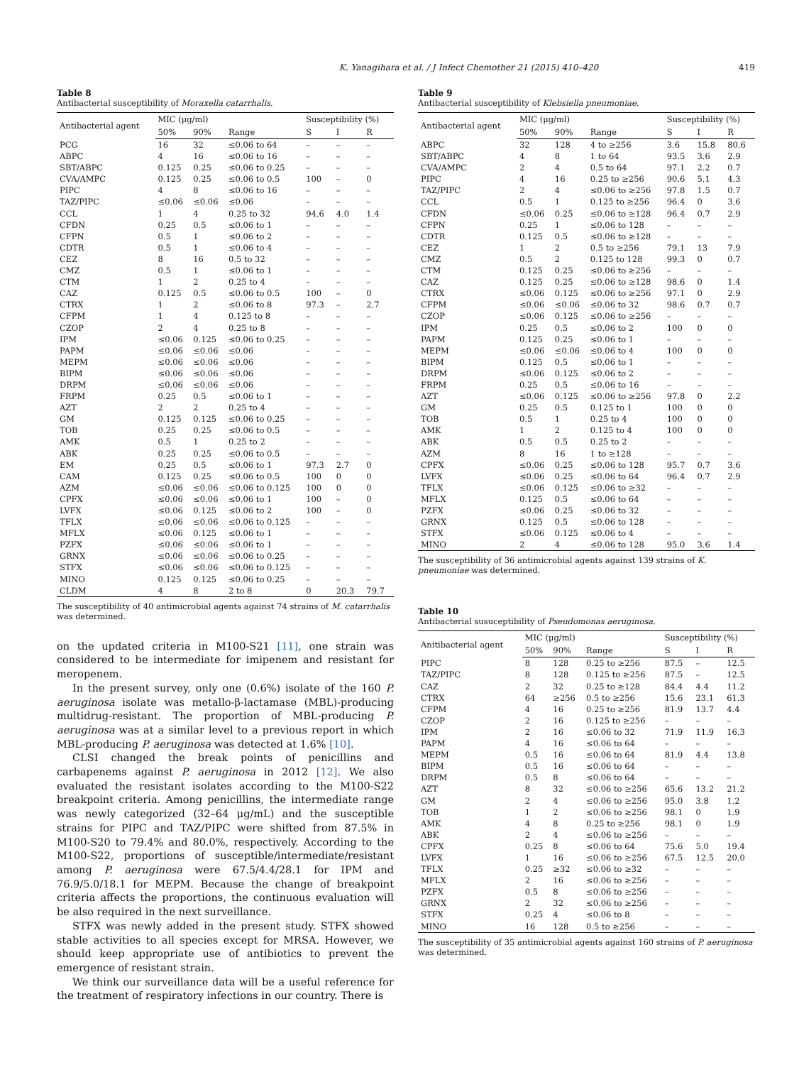K. Yanagihara et al. / J Infect Chemother 21 (2015) 410–420 419
Table 8
Antibacterial susceptibility of Moraxella catarrhalis.
| Antibacterial agent | MIC (μg/ml) | | | Susceptibility (%) | | |
| --- | --- | --- | --- | --- | --- | --- |
| | 50% | 90% | Range | S | I | R |
| PCG | 16 | 32 | ≤0.06 to 64 | – | – | – |
| ABPC | 4 | 16 | ≤0.06 to 16 | – | – | – |
| SBT/ABPC | 0.125 | 0.25 | ≤0.06 to 0.25 | – | – | – |
| CVA/AMPC | 0.125 | 0.25 | ≤0.06 to 0.5 | 100 | – | 0 |
| PIPC | 4 | 8 | ≤0.06 to 16 | – | – | – |
| TAZ/PIPC | ≤0.06 | ≤0.06 | ≤0.06 | – | – | – |
| CCL | 1 | 4 | 0.25 to 32 | 94.6 | 4.0 | 1.4 |
| CFDN | 0.25 | 0.5 | ≤0.06 to 1 | – | – | – |
| CFPN | 0.5 | 1 | ≤0.06 to 2 | – | – | – |
| CDTR | 0.5 | 1 | ≤0.06 to 4 | – | – | – |
| CEZ | 8 | 16 | 0.5 to 32 | – | – | – |
| CMZ | 0.5 | 1 | ≤0.06 to 1 | – | – | – |
| CTM | 1 | 2 | 0.25 to 4 | – | – | – |
| CAZ | 0.125 | 0.5 | ≤0.06 to 0.5 | 100 | – | 0 |
| CTRX | 1 | 2 | ≤0.06 to 8 | 97.3 | – | 2.7 |
| CFPM | 1 | 4 | 0.125 to 8 | – | – | – |
| CZOP | 2 | 4 | 0.25 to 8 | – | – | – |
| IPM | ≤0.06 | 0.125 | ≤0.06 to 0.25 | – | – | – |
| PAPM | ≤0.06 | ≤0.06 | ≤0.06 | – | – | – |
| MEPM | ≤0.06 | ≤0.06 | ≤0.06 | – | – | – |
| BIPM | ≤0.06 | ≤0.06 | ≤0.06 | – | – | – |
| DRPM | ≤0.06 | ≤0.06 | ≤0.06 | – | – | – |
| FRPM | 0.25 | 0.5 | ≤0.06 to 1 | – | – | – |
| AZT | 2 | 2 | 0.25 to 4 | – | – | – |
| GM | 0.125 | 0.125 | ≤0.06 to 0.25 | – | – | – |
| TOB | 0.25 | 0.25 | ≤0.06 to 0.5 | – | – | – |
| AMK | 0.5 | 1 | 0.25 to 2 | – | – | – |
| ABK | 0.25 | 0.25 | ≤0.06 to 0.5 | – | – | – |
| EM | 0.25 | 0.5 | ≤0.06 to 1 | 97.3 | 2.7 | 0 |
| CAM | 0.125 | 0.25 | ≤0.06 to 0.5 | 100 | 0 | 0 |
| AZM | ≤0.06 | ≤0.06 | ≤0.06 to 0.125 | 100 | 0 | 0 |
| CPFX | ≤0.06 | ≤0.06 | ≤0.06 to 1 | 100 | – | 0 |
| LVFX | ≤0.06 | 0.125 | ≤0.06 to 2 | 100 | – | 0 |
| TFLX | ≤0.06 | ≤0.06 | ≤0.06 to 0.125 | – | – | – |
| MFLX | ≤0.06 | 0.125 | ≤0.06 to 1 | – | – | – |
| PZFX | ≤0.06 | ≤0.06 | ≤0.06 to 1 | – | – | – |
| GRNX | ≤0.06 | ≤0.06 | ≤0.06 to 0.25 | – | – | – |
| STFX | ≤0.06 | ≤0.06 | ≤0.06 to 0.125 | – | – | – |
| MINO | 0.125 | 0.125 | ≤0.06 to 0.25 | – | – | – |
| CLDM | 4 | 8 | 2 to 8 | 0 | 20.3 | 79.7 |
The susceptibility of 40 antimicrobial agents against 74 strains of M. catarrhalis was determined.
on the updated criteria in M100-S21 [11], one strain was considered to be intermediate for imipenem and resistant for meropenem.
In the present survey, only one (0.6%) isolate of the 160 P. aeruginosa isolate was metallo-β-lactamase (MBL)-producing multidrug-resistant. The proportion of MBL-producing P. aeruginosa was at a similar level to a previous report in which MBL-producing P. aeruginosa was detected at 1.6% [10].
CLSI changed the break points of penicillins and carbapenems against P. aeruginosa in 2012 [12]. We also evaluated the resistant isolates according to the M100-S22 breakpoint criteria. Among penicillins, the intermediate range was newly categorized (32–64 μg/mL) and the susceptible strains for PIPC and TAZ/PIPC were shifted from 87.5% in M100-S20 to 79.4% and 80.0%, respectively. According to the M100-S22, proportions of susceptible/intermediate/resistant among P. aeruginosa were 67.5/4.4/28.1 for IPM and 76.9/5.0/18.1 for MEPM. Because the change of breakpoint criteria affects the proportions, the continuous evaluation will be also required in the next surveillance.
STFX was newly added in the present study. STFX showed stable activities to all species except for MRSA. However, we should keep appropriate use of antibiotics to prevent the emergence of resistant strain.
We think our surveillance data will be a useful reference for the treatment of respiratory infections in our country. There is
Table 9
Antibacterial susceptibility of Klebsiella pneumoniae.
| Antibacterial agent | MIC (μg/ml) | | | Susceptibility (%) | | |
| --- | --- | --- | --- | --- | --- | --- |
| | 50% | 90% | Range | S | I | R |
| ABPC | 32 | 128 | 4 to ≥256 | 3.6 | 15.8 | 80.6 |
| SBT/ABPC | 4 | 8 | 1 to 64 | 93.5 | 3.6 | 2.9 |
| CVA/AMPC | 2 | 4 | 0.5 to 64 | 97.1 | 2.2 | 0.7 |
| PIPC | 4 | 16 | 0.25 to ≥256 | 90.6 | 5.1 | 4.3 |
| TAZ/PIPC | 2 | 4 | ≤0.06 to ≥256 | 97.8 | 1.5 | 0.7 |
| CCL | 0.5 | 1 | 0.125 to ≥256 | 96.4 | 0 | 3.6 |
| CFDN | ≤0.06 | 0.25 | ≤0.06 to ≥128 | 96.4 | 0.7 | 2.9 |
| CFPN | 0.25 | 1 | ≤0.06 to 128 | – | – | – |
| CDTR | 0.125 | 0.5 | ≤0.06 to ≥128 | – | – | – |
| CEZ | 1 | 2 | 0.5 to ≥256 | 79.1 | 13 | 7.9 |
| CMZ | 0.5 | 2 | 0.125 to 128 | 99.3 | 0 | 0.7 |
| CTM | 0.125 | 0.25 | ≤0.06 to ≥256 | – | – | – |
| CAZ | 0.125 | 0.25 | ≤0.06 to ≥128 | 98.6 | 0 | 1.4 |
| CTRX | ≤0.06 | 0.125 | ≤0.06 to ≥256 | 97.1 | 0 | 2.9 |
| CFPM | ≤0.06 | ≤0.06 | ≤0.06 to 32 | 98.6 | 0.7 | 0.7 |
| CZOP | ≤0.06 | 0.125 | ≤0.06 to ≥256 | – | – | – |
| IPM | 0.25 | 0.5 | ≤0.06 to 2 | 100 | 0 | 0 |
| PAPM | 0.125 | 0.25 | ≤0.06 to 1 | – | – | – |
| MEPM | ≤0.06 | ≤0.06 | ≤0.06 to 4 | 100 | 0 | 0 |
| BIPM | 0.125 | 0.5 | ≤0.06 to 1 | – | – | – |
| DRPM | ≤0.06 | 0.125 | ≤0.06 to 2 | – | – | – |
| FRPM | 0.25 | 0.5 | ≤0.06 to 16 | – | – | – |
| AZT | ≤0.06 | 0.125 | ≤0.06 to ≥256 | 97.8 | 0 | 2.2 |
| GM | 0.25 | 0.5 | 0.125 to 1 | 100 | 0 | 0 |
| TOB | 0.5 | 1 | 0.25 to 4 | 100 | 0 | 0 |
| AMK | 1 | 2 | 0.125 to 4 | 100 | 0 | 0 |
| ABK | 0.5 | 0.5 | 0.25 to 2 | – | – | – |
| AZM | 8 | 16 | 1 to ≥128 | – | – | – |
| CPFX | ≤0.06 | 0.25 | ≤0.06 to 128 | 95.7 | 0.7 | 3.6 |
| LVFX | ≤0.06 | 0.25 | ≤0.06 to 64 | 96.4 | 0.7 | 2.9 |
| TFLX | ≤0.06 | 0.125 | ≤0.06 to ≥32 | – | – | – |
| MFLX | 0.125 | 0.5 | ≤0.06 to 64 | – | – | – |
| PZFX | ≤0.06 | 0.25 | ≤0.06 to 32 | – | – | – |
| GRNX | 0.125 | 0.5 | ≤0.06 to 128 | – | – | – |
| STFX | ≤0.06 | 0.125 | ≤0.06 to 4 | – | – | – |
| MINO | 2 | 4 | ≤0.06 to 128 | 95.0 | 3.6 | 1.4 |
The susceptibility of 36 antimicrobial agents against 139 strains of K. pneumoniae was determined.
Table 10
Antibacterial susuceptibility of Pseudomonas aeruginosa.
| Anitibacterial agent | MIC (μg/ml) | | | Susceptibility (%) | | |
| --- | --- | --- | --- | --- | --- | --- |
| | 50% | 90% | Range | S | I | R |
| PIPC | 8 | 128 | 0.25 to ≥256 | 87.5 | – | 12.5 |
| TAZ/PIPC | 8 | 128 | 0.125 to ≥256 | 87.5 | – | 12.5 |
| CAZ | 2 | 32 | 0.25 to ≥128 | 84.4 | 4.4 | 11.2 |
| CTRX | 64 | ≥256 | 0.5 to ≥256 | 15.6 | 23.1 | 61.3 |
| CFPM | 4 | 16 | 0.25 to ≥256 | 81.9 | 13.7 | 4.4 |
| CZOP | 2 | 16 | 0.125 to ≥256 | – | – | – |
| IPM | 2 | 16 | ≤0.06 to 32 | 71.9 | 11.9 | 16.3 |
| PAPM | 4 | 16 | ≤0.06 to 64 | – | – | – |
| MEPM | 0.5 | 16 | ≤0.06 to 64 | 81.9 | 4.4 | 13.8 |
| BIPM | 0.5 | 16 | ≤0.06 to 64 | – | – | – |
| DRPM | 0.5 | 8 | ≤0.06 to 64 | – | – | – |
| AZT | 8 | 32 | ≤0.06 to ≥256 | 65.6 | 13.2 | 21.2 |
| GM | 2 | 4 | ≤0.06 to ≥256 | 95.0 | 3.8 | 1.2 |
| TOB | 1 | 2 | ≤0.06 to ≥256 | 98.1 | 0 | 1.9 |
| AMK | 4 | 8 | 0.25 to ≥256 | 98.1 | 0 | 1.9 |
| ABK | 2 | 4 | ≤0.06 to ≥256 | – | – | – |
| CPFX | 0.25 | 8 | ≤0.06 to 64 | 75.6 | 5.0 | 19.4 |
| LVFX | 1 | 16 | ≤0.06 to ≥256 | 67.5 | 12.5 | 20.0 |
| TFLX | 0.25 | ≥32 | ≤0.06 to ≥32 | – | – | – |
| MFLX | 2 | 16 | ≤0.06 to ≥256 | – | – | – |
| PZFX | 0.5 | 8 | ≤0.06 to ≥256 | – | – | – |
| GRNX | 2 | 32 | ≤0.06 to ≥256 | – | – | – |
| STFX | 0.25 | 4 | ≤0.06 to 8 | – | – | – |
| MINO | 16 | 128 | 0.5 to ≥256 | – | – | – |
The susceptibility of 35 antimicrobial agents against 160 strains of P. aeruginosa was determined.